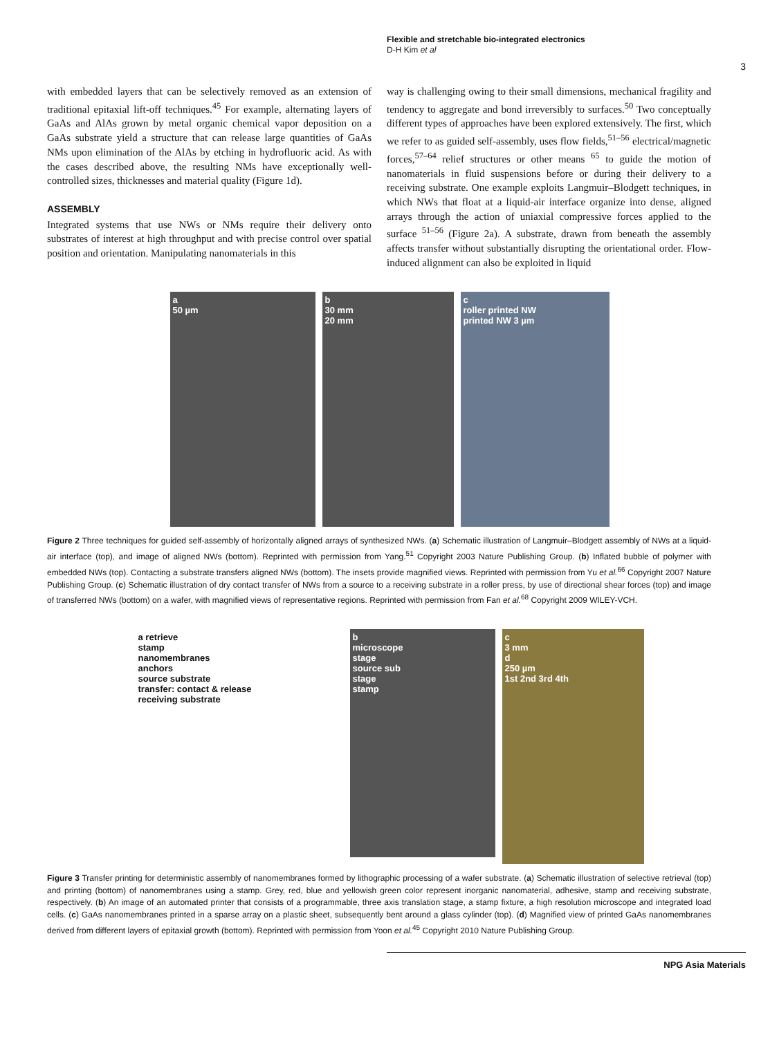Flexible and stretchable bio-integrated electronics
D-H Kim et al
3
with embedded layers that can be selectively removed as an extension of traditional epitaxial lift-off techniques.<sup>45</sup> For example, alternating layers of GaAs and AlAs grown by metal organic chemical vapor deposition on a GaAs substrate yield a structure that can release large quantities of GaAs NMs upon elimination of the AlAs by etching in hydrofluoric acid. As with the cases described above, the resulting NMs have exceptionally well-controlled sizes, thicknesses and material quality (Figure 1d).
ASSEMBLY
Integrated systems that use NWs or NMs require their delivery onto substrates of interest at high throughput and with precise control over spatial position and orientation. Manipulating nanomaterials in this
way is challenging owing to their small dimensions, mechanical fragility and tendency to aggregate and bond irreversibly to surfaces.<sup>50</sup> Two conceptually different types of approaches have been explored extensively. The first, which we refer to as guided self-assembly, uses flow fields,<sup>51–56</sup> electrical/magnetic forces,<sup>57–64</sup> relief structures or other means <sup>65</sup> to guide the motion of nanomaterials in fluid suspensions before or during their delivery to a receiving substrate. One example exploits Langmuir–Blodgett techniques, in which NWs that float at a liquid-air interface organize into dense, aligned arrays through the action of uniaxial compressive forces applied to the surface <sup>51–56</sup> (Figure 2a). A substrate, drawn from beneath the assembly affects transfer without substantially disrupting the orientational order. Flow-induced alignment can also be exploited in liquid
a
50 µm
b
30 mm
20 mm
c
roller printed NW
printed NW 3 µm
Figure 2 Three techniques for guided self-assembly of horizontally aligned arrays of synthesized NWs. (a) Schematic illustration of Langmuir–Blodgett assembly of NWs at a liquid-air interface (top), and image of aligned NWs (bottom). Reprinted with permission from Yang.<sup>51</sup> Copyright 2003 Nature Publishing Group. (b) Inflated bubble of polymer with embedded NWs (top). Contacting a substrate transfers aligned NWs (bottom). The insets provide magnified views. Reprinted with permission from Yu et al.<sup>66</sup> Copyright 2007 Nature Publishing Group. (c) Schematic illustration of dry contact transfer of NWs from a source to a receiving substrate in a roller press, by use of directional shear forces (top) and image of transferred NWs (bottom) on a wafer, with magnified views of representative regions. Reprinted with permission from Fan et al.<sup>68</sup> Copyright 2009 WILEY-VCH.
a retrieve
stamp
nanomembranes
anchors
source substrate
transfer: contact & release
receiving substrate
b
microscope
stage
source sub
stage
stamp
c
3 mm
d
250 µm
1st 2nd 3rd 4th
Figure 3 Transfer printing for deterministic assembly of nanomembranes formed by lithographic processing of a wafer substrate. (a) Schematic illustration of selective retrieval (top) and printing (bottom) of nanomembranes using a stamp. Grey, red, blue and yellowish green color represent inorganic nanomaterial, adhesive, stamp and receiving substrate, respectively. (b) An image of an automated printer that consists of a programmable, three axis translation stage, a stamp fixture, a high resolution microscope and integrated load cells. (c) GaAs nanomembranes printed in a sparse array on a plastic sheet, subsequently bent around a glass cylinder (top). (d) Magnified view of printed GaAs nanomembranes derived from different layers of epitaxial growth (bottom). Reprinted with permission from Yoon et al.<sup>45</sup> Copyright 2010 Nature Publishing Group.
NPG Asia Materials